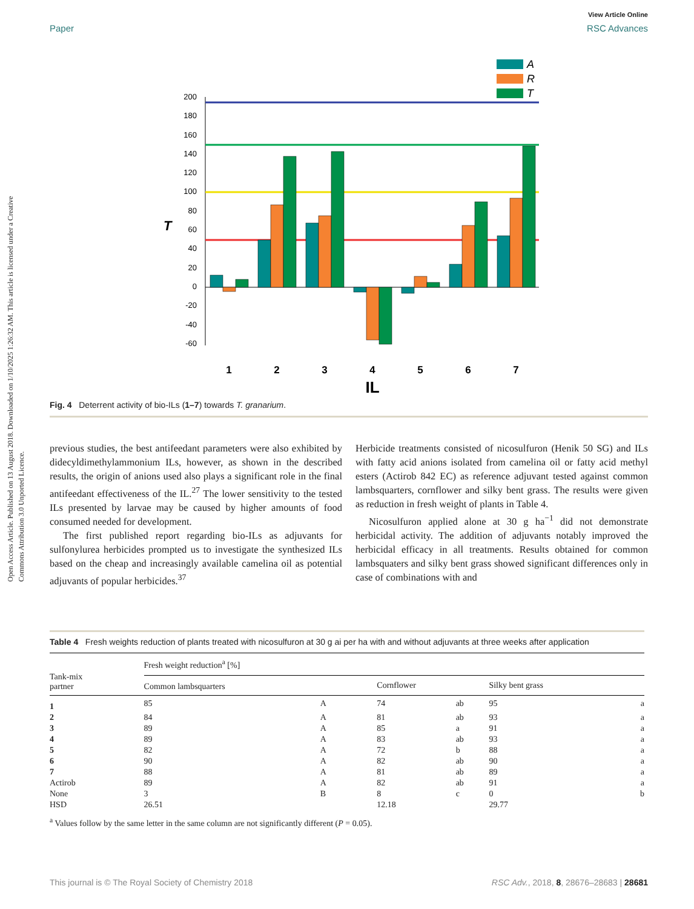View Article Online
Paper RSC Advances
Open Access Article. Published on 13 August 2018. Downloaded on 1/10/2025 1:26:32 AM. This article is licensed under a Creative Commons Attribution 3.0 Unported Licence.
A
R
T
200
180
160
140
120
100
80
60
40
20
0
-20
-40
-60
T
1
2
3
4
5
6
7
IL
Fig. 4 Deterrent activity of bio-ILs (1–7) towards T. granarium.
previous studies, the best antifeedant parameters were also exhibited by didecyldimethylammonium ILs, however, as shown in the described results, the origin of anions used also plays a significant role in the final antifeedant effectiveness of the IL.<sup>27</sup> The lower sensitivity to the tested ILs presented by larvae may be caused by higher amounts of food consumed needed for development.
The first published report regarding bio-ILs as adjuvants for sulfonylurea herbicides prompted us to investigate the synthesized ILs based on the cheap and increasingly available camelina oil as potential adjuvants of popular herbicides.<sup>37</sup>
Herbicide treatments consisted of nicosulfuron (Henik 50 SG) and ILs with fatty acid anions isolated from camelina oil or fatty acid methyl esters (Actirob 842 EC) as reference adjuvant tested against common lambsquarters, cornflower and silky bent grass. The results were given as reduction in fresh weight of plants in Table 4.
Nicosulfuron applied alone at 30 g ha<sup>−1</sup> did not demonstrate herbicidal activity. The addition of adjuvants notably improved the herbicidal efficacy in all treatments. Results obtained for common lambsquaters and silky bent grass showed significant differences only in case of combinations with and
Table 4 Fresh weights reduction of plants treated with nicosulfuron at 30 g ai per ha with and without adjuvants at three weeks after application
| Tank-mix partner | Fresh weight reduction<sup>a</sup> [%] | | | | | |
| --- | --- | --- | --- | --- | --- | --- |
| | Common lambsquarters | | Cornflower | | Silky bent grass | |
| 1 | 85 | A | 74 | ab | 95 | a |
| 2 | 84 | A | 81 | ab | 93 | a |
| 3 | 89 | A | 85 | a | 91 | a |
| 4 | 89 | A | 83 | ab | 93 | a |
| 5 | 82 | A | 72 | b | 88 | a |
| 6 | 90 | A | 82 | ab | 90 | a |
| 7 | 88 | A | 81 | ab | 89 | a |
| Actirob | 89 | A | 82 | ab | 91 | a |
| None | 3 | B | 8 | c | 0 | b |
| HSD | 26.51 | | 12.18 | | 29.77 | |
<sup>a</sup> Values follow by the same letter in the same column are not significantly different (P = 0.05).
This journal is © The Royal Society of Chemistry 2018 RSC Adv., 2018, 8, 28676–28683 | 28681